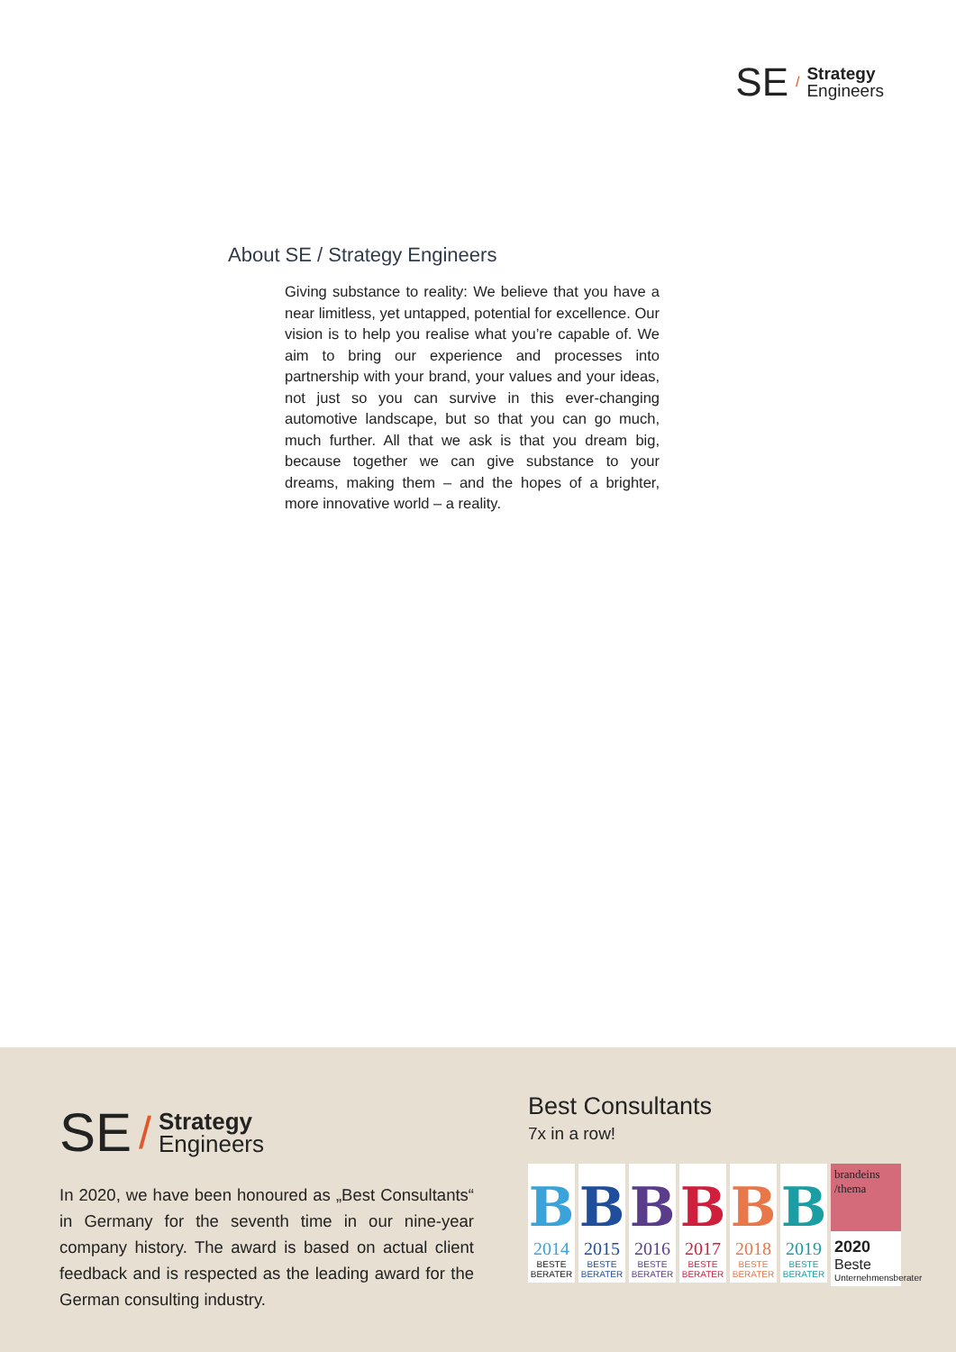SE /
Strategy
Engineers
About SE / Strategy Engineers
Giving substance to reality: We believe that you have a near limitless, yet untapped, potential for excellence. Our vision is to help you realise what you’re capable of. We aim to bring our experience and processes into partnership with your brand, your values and your ideas, not just so you can survive in this ever-changing automotive landscape, but so that you can go much, much further. All that we ask is that you dream big, because together we can give substance to your dreams, making them – and the hopes of a brighter, more innovative world – a reality.
SE /
Strategy
Engineers
In 2020, we have been honoured as „Best Consultants“ in Germany for the seventh time in our nine-year company history. The award is based on actual client feedback and is respected as the leading award for the German consulting industry.
Best Consultants
7x in a row!
B
2014
BESTE BERATER
B
2015
BESTE BERATER
B
2016
BESTE BERATER
B
2017
BESTE BERATER
B
2018
BESTE BERATER
B
2019
BESTE BERATER
brandeins /thema
2020
Beste
Unternehmensberater